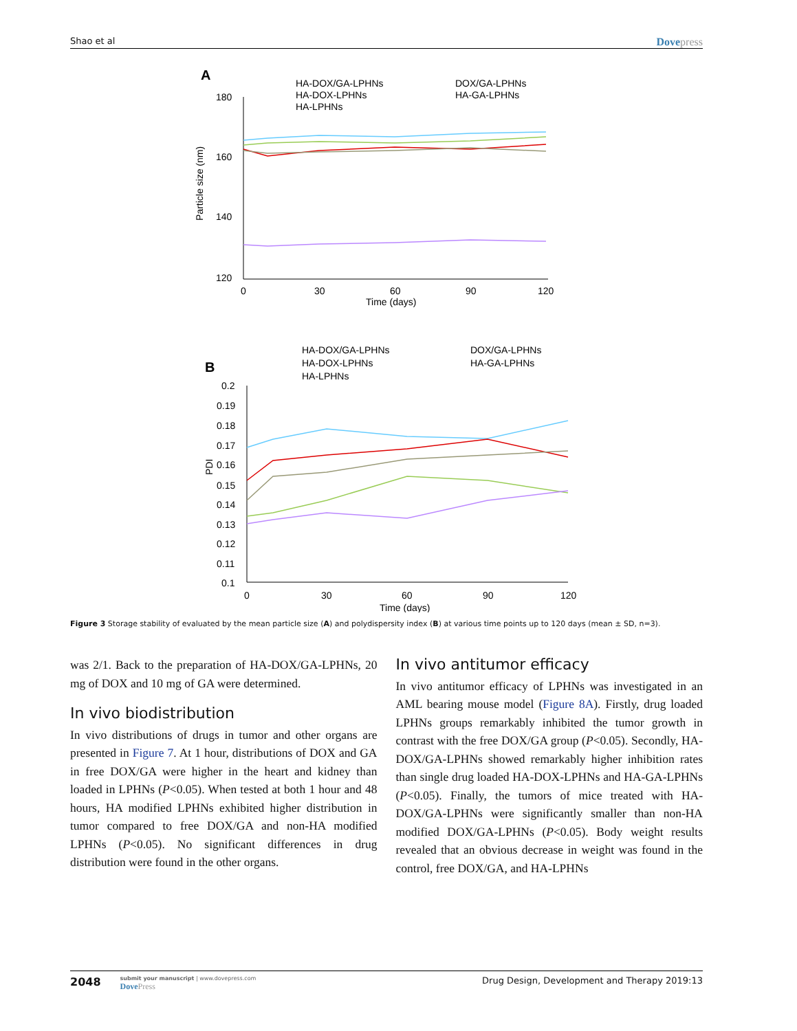Shao et al Dovepress
A
HA-DOX/GA-LPHNs
DOX/GA-LPHNs
HA-DOX-LPHNs
HA-GA-LPHNs
HA-LPHNs
180
160
140
120
0
30
60
90
120
Time (days)
Particle size (nm)
B
HA-DOX/GA-LPHNs
DOX/GA-LPHNs
HA-DOX-LPHNs
HA-GA-LPHNs
HA-LPHNs
0.2
0.19
0.18
0.17
0.16
0.15
0.14
0.13
0.12
0.11
0.1
0
30
60
90
120
Time (days)
PDI
Figure 3 Storage stability of evaluated by the mean particle size (A) and polydispersity index (B) at various time points up to 120 days (mean ± SD, n=3).
was 2/1. Back to the preparation of HA-DOX/GA-LPHNs, 20 mg of DOX and 10 mg of GA were determined.
In vivo biodistribution
In vivo distributions of drugs in tumor and other organs are presented in Figure 7. At 1 hour, distributions of DOX and GA in free DOX/GA were higher in the heart and kidney than loaded in LPHNs (P<0.05). When tested at both 1 hour and 48 hours, HA modified LPHNs exhibited higher distribution in tumor compared to free DOX/GA and non-HA modified LPHNs (P<0.05). No significant differences in drug distribution were found in the other organs.
In vivo antitumor efficacy
In vivo antitumor efficacy of LPHNs was investigated in an AML bearing mouse model (Figure 8A). Firstly, drug loaded LPHNs groups remarkably inhibited the tumor growth in contrast with the free DOX/GA group (P<0.05). Secondly, HA-DOX/GA-LPHNs showed remarkably higher inhibition rates than single drug loaded HA-DOX-LPHNs and HA-GA-LPHNs (P<0.05). Finally, the tumors of mice treated with HA-DOX/GA-LPHNs were significantly smaller than non-HA modified DOX/GA-LPHNs (P<0.05). Body weight results revealed that an obvious decrease in weight was found in the control, free DOX/GA, and HA-LPHNs
2048
submit your manuscript | www.dovepress.com
DovePress
Drug Design, Development and Therapy 2019:13